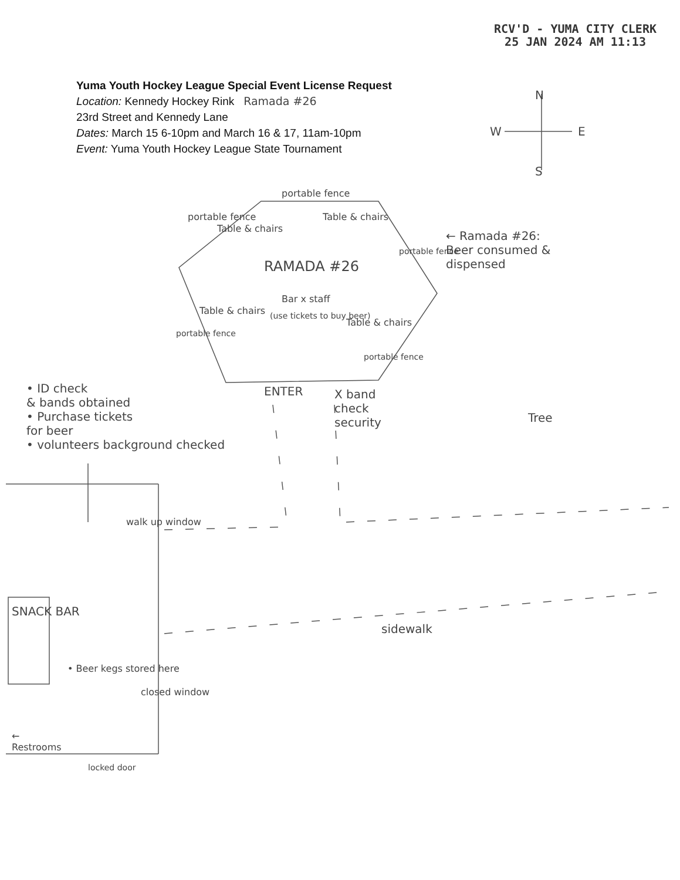RCV'D - YUMA CITY CLERK
25 JAN 2024 AM 11:13
Yuma Youth Hockey League Special Event License Request
Location: Kennedy Hockey Rink Ramada #26
23rd Street and Kennedy Lane
Dates: March 15 6-10pm and March 16 & 17, 11am-10pm
Event: Yuma Youth Hockey League State Tournament
N
W E
S
portable fence
portable fence Table & chairs
Table & chairs
← Ramada #26:
Beer consumed &
dispensed
RAMADA #26
Bar x staff
Table & chairs (use tickets to buy beer)
Table & chairs
portable fence
portable fence
portable fence
• ID check
& bands obtained
• Purchase tickets
for beer
• volunteers background checked
ENTER
X band
check
security
Tree
walk up window
sidewalk
SNACK BAR
• Beer kegs stored here
closed window
←
Restrooms
locked door